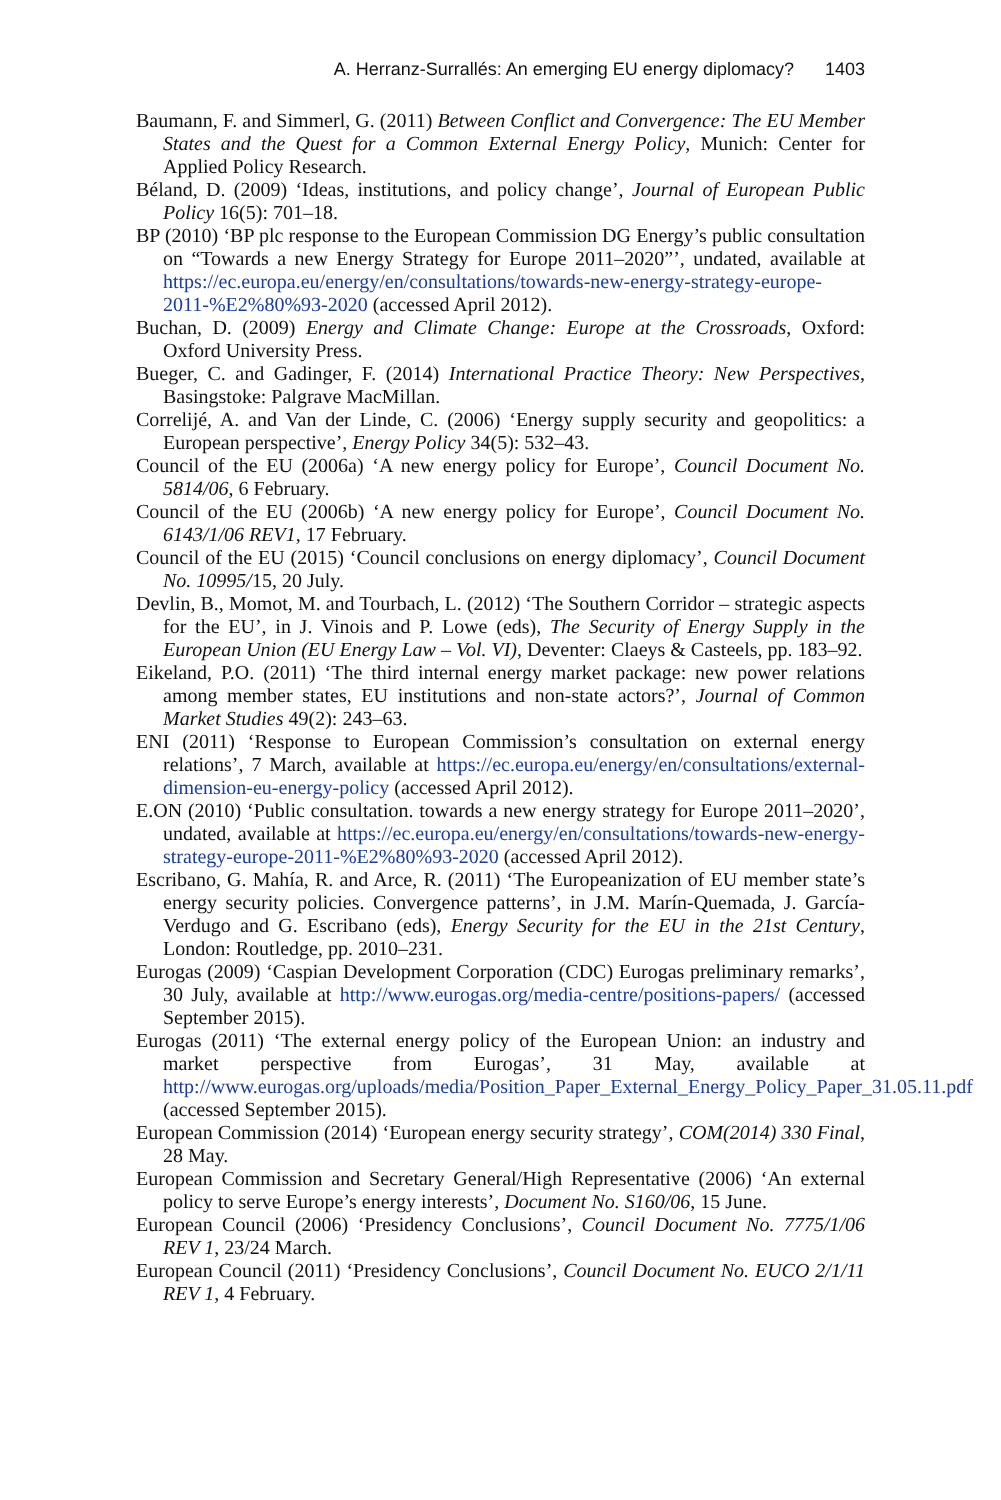A. Herranz-Surrallés: An emerging EU energy diplomacy? 1403
Baumann, F. and Simmerl, G. (2011) Between Conflict and Convergence: The EU Member States and the Quest for a Common External Energy Policy, Munich: Center for Applied Policy Research.
Béland, D. (2009) ‘Ideas, institutions, and policy change’, Journal of European Public Policy 16(5): 701–18.
BP (2010) ‘BP plc response to the European Commission DG Energy’s public consultation on “Towards a new Energy Strategy for Europe 2011–2020”’, undated, available at https://ec.europa.eu/energy/en/consultations/towards-new-energy-strategy-europe-2011-%E2%80%93-2020 (accessed April 2012).
Buchan, D. (2009) Energy and Climate Change: Europe at the Crossroads, Oxford: Oxford University Press.
Bueger, C. and Gadinger, F. (2014) International Practice Theory: New Perspectives, Basingstoke: Palgrave MacMillan.
Correlijé, A. and Van der Linde, C. (2006) ‘Energy supply security and geopolitics: a European perspective’, Energy Policy 34(5): 532–43.
Council of the EU (2006a) ‘A new energy policy for Europe’, Council Document No. 5814/06, 6 February.
Council of the EU (2006b) ‘A new energy policy for Europe’, Council Document No. 6143/1/06 REV1, 17 February.
Council of the EU (2015) ‘Council conclusions on energy diplomacy’, Council Document No. 10995/15, 20 July.
Devlin, B., Momot, M. and Tourbach, L. (2012) ‘The Southern Corridor – strategic aspects for the EU’, in J. Vinois and P. Lowe (eds), The Security of Energy Supply in the European Union (EU Energy Law – Vol. VI), Deventer: Claeys & Casteels, pp. 183–92.
Eikeland, P.O. (2011) ‘The third internal energy market package: new power relations among member states, EU institutions and non-state actors?’, Journal of Common Market Studies 49(2): 243–63.
ENI (2011) ‘Response to European Commission’s consultation on external energy relations’, 7 March, available at https://ec.europa.eu/energy/en/consultations/external-dimension-eu-energy-policy (accessed April 2012).
E.ON (2010) ‘Public consultation. towards a new energy strategy for Europe 2011–2020’, undated, available at https://ec.europa.eu/energy/en/consultations/towards-new-energy-strategy-europe-2011-%E2%80%93-2020 (accessed April 2012).
Escribano, G. Mahía, R. and Arce, R. (2011) ‘The Europeanization of EU member state’s energy security policies. Convergence patterns’, in J.M. Marín-Quemada, J. García-Verdugo and G. Escribano (eds), Energy Security for the EU in the 21st Century, London: Routledge, pp. 2010–231.
Eurogas (2009) ‘Caspian Development Corporation (CDC) Eurogas preliminary remarks’, 30 July, available at http://www.eurogas.org/media-centre/positions-papers/ (accessed September 2015).
Eurogas (2011) ‘The external energy policy of the European Union: an industry and market perspective from Eurogas’, 31 May, available at http://www.eurogas.org/uploads/media/Position_Paper_External_Energy_Policy_Paper_31.05.11.pdf (accessed September 2015).
European Commission (2014) ‘European energy security strategy’, COM(2014) 330 Final, 28 May.
European Commission and Secretary General/High Representative (2006) ‘An external policy to serve Europe’s energy interests’, Document No. S160/06, 15 June.
European Council (2006) ‘Presidency Conclusions’, Council Document No. 7775/1/06 REV 1, 23/24 March.
European Council (2011) ‘Presidency Conclusions’, Council Document No. EUCO 2/1/11 REV 1, 4 February.